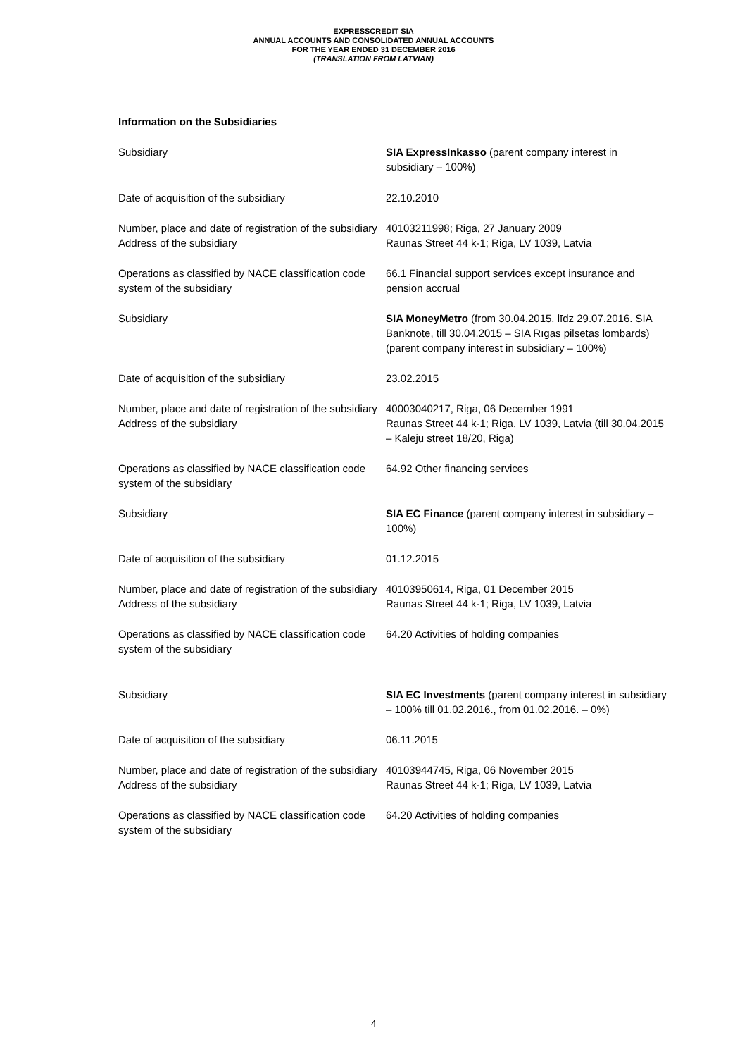EXPRESSCREDIT SIA
ANNUAL ACCOUNTS AND CONSOLIDATED ANNUAL ACCOUNTS
FOR THE YEAR ENDED 31 DECEMBER 2016
(TRANSLATION FROM LATVIAN)
Information on the Subsidiaries
| Subsidiary | SIA ExpressInkasso (parent company interest in subsidiary – 100%) |
| Date of acquisition of the subsidiary | 22.10.2010 |
| Number, place and date of registration of the subsidiary | 40103211998; Riga, 27 January 2009 |
| Address of the subsidiary | Raunas Street 44 k-1; Riga, LV 1039, Latvia |
| Operations as classified by NACE classification code system of the subsidiary | 66.1 Financial support services except insurance and pension accrual |
| Subsidiary | SIA MoneyMetro (from 30.04.2015. līdz 29.07.2016. SIA Banknote, till 30.04.2015 – SIA Rīgas pilsētas lombards) (parent company interest in subsidiary – 100%) |
| Date of acquisition of the subsidiary | 23.02.2015 |
| Number, place and date of registration of the subsidiary | 40003040217, Riga, 06 December 1991 |
| Address of the subsidiary | Raunas Street 44 k-1; Riga, LV 1039, Latvia (till 30.04.2015 – Kalēju street 18/20, Riga) |
| Operations as classified by NACE classification code system of the subsidiary | 64.92 Other financing services |
| Subsidiary | SIA EC Finance (parent company interest in subsidiary – 100%) |
| Date of acquisition of the subsidiary | 01.12.2015 |
| Number, place and date of registration of the subsidiary | 40103950614, Riga, 01 December 2015 |
| Address of the subsidiary | Raunas Street 44 k-1; Riga, LV 1039, Latvia |
| Operations as classified by NACE classification code system of the subsidiary | 64.20 Activities of holding companies |
| Subsidiary | SIA EC Investments (parent company interest in subsidiary – 100% till 01.02.2016., from 01.02.2016. – 0%) |
| Date of acquisition of the subsidiary | 06.11.2015 |
| Number, place and date of registration of the subsidiary | 40103944745, Riga, 06 November 2015 |
| Address of the subsidiary | Raunas Street 44 k-1; Riga, LV 1039, Latvia |
| Operations as classified by NACE classification code system of the subsidiary | 64.20 Activities of holding companies |
4